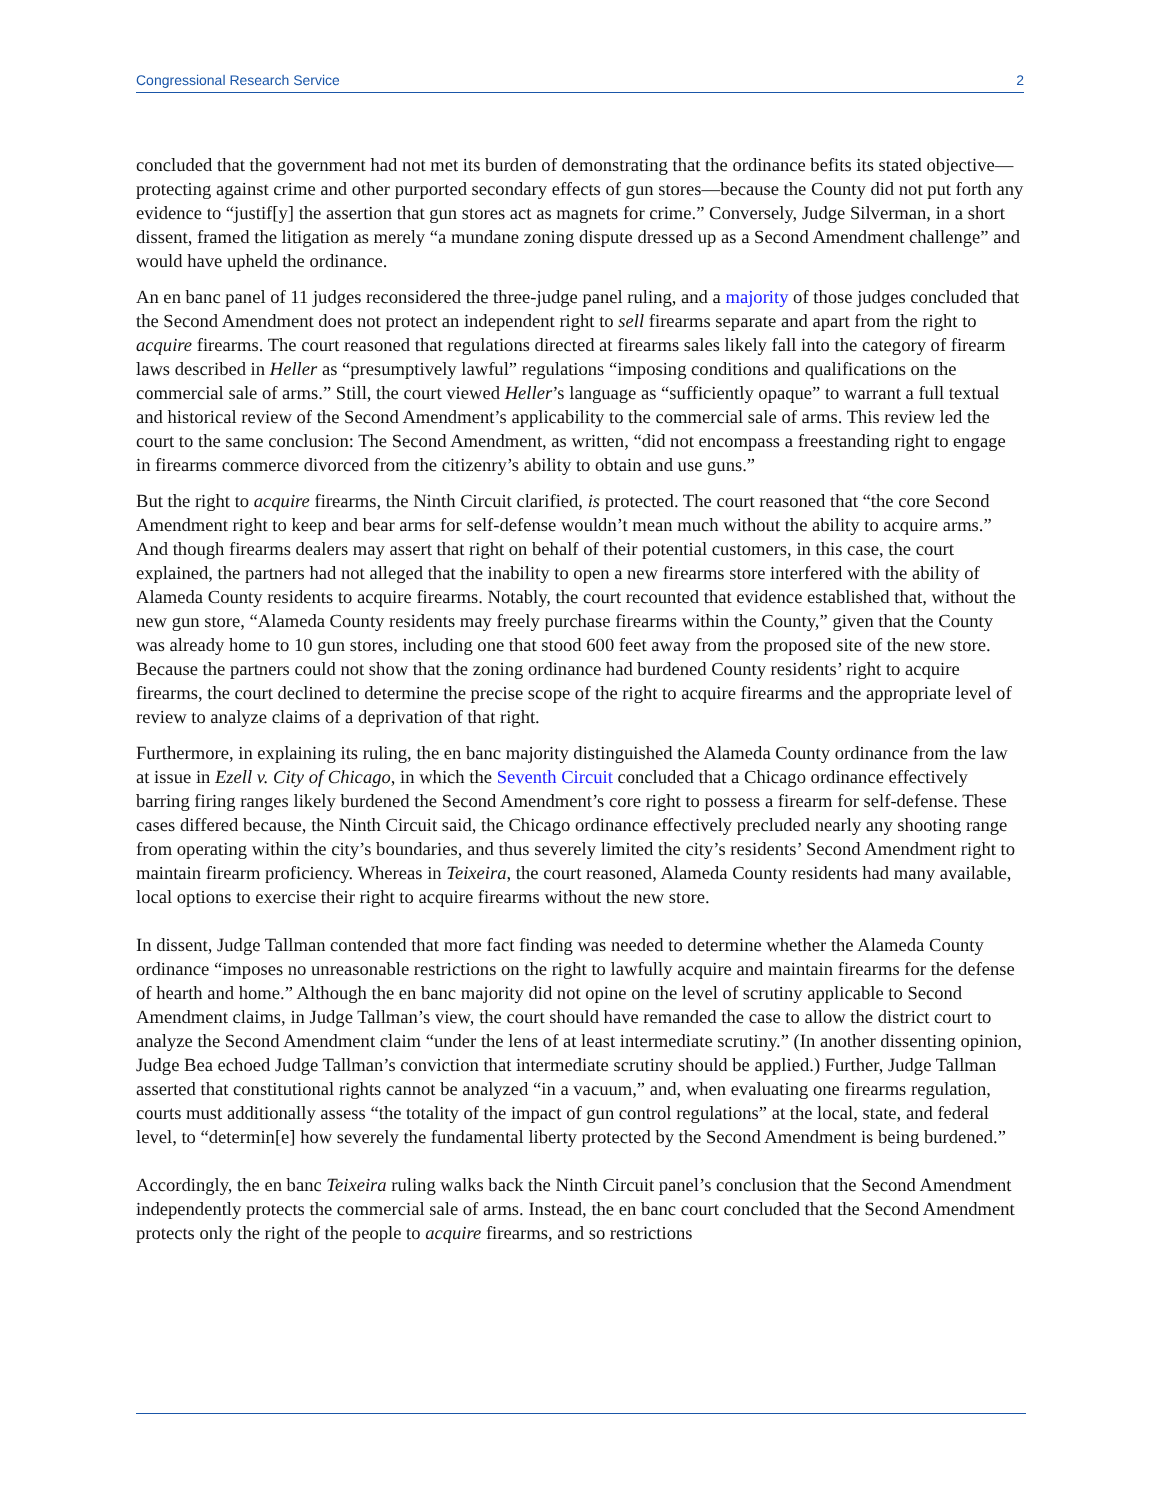Congressional Research Service 2
concluded that the government had not met its burden of demonstrating that the ordinance befits its stated objective—protecting against crime and other purported secondary effects of gun stores—because the County did not put forth any evidence to “justif[y] the assertion that gun stores act as magnets for crime.” Conversely, Judge Silverman, in a short dissent, framed the litigation as merely “a mundane zoning dispute dressed up as a Second Amendment challenge” and would have upheld the ordinance.
An en banc panel of 11 judges reconsidered the three-judge panel ruling, and a majority of those judges concluded that the Second Amendment does not protect an independent right to sell firearms separate and apart from the right to acquire firearms. The court reasoned that regulations directed at firearms sales likely fall into the category of firearm laws described in Heller as “presumptively lawful” regulations “imposing conditions and qualifications on the commercial sale of arms.” Still, the court viewed Heller’s language as “sufficiently opaque” to warrant a full textual and historical review of the Second Amendment’s applicability to the commercial sale of arms. This review led the court to the same conclusion: The Second Amendment, as written, “did not encompass a freestanding right to engage in firearms commerce divorced from the citizenry’s ability to obtain and use guns.”
But the right to acquire firearms, the Ninth Circuit clarified, is protected. The court reasoned that “the core Second Amendment right to keep and bear arms for self-defense wouldn’t mean much without the ability to acquire arms.” And though firearms dealers may assert that right on behalf of their potential customers, in this case, the court explained, the partners had not alleged that the inability to open a new firearms store interfered with the ability of Alameda County residents to acquire firearms. Notably, the court recounted that evidence established that, without the new gun store, “Alameda County residents may freely purchase firearms within the County,” given that the County was already home to 10 gun stores, including one that stood 600 feet away from the proposed site of the new store. Because the partners could not show that the zoning ordinance had burdened County residents’ right to acquire firearms, the court declined to determine the precise scope of the right to acquire firearms and the appropriate level of review to analyze claims of a deprivation of that right.
Furthermore, in explaining its ruling, the en banc majority distinguished the Alameda County ordinance from the law at issue in Ezell v. City of Chicago, in which the Seventh Circuit concluded that a Chicago ordinance effectively barring firing ranges likely burdened the Second Amendment’s core right to possess a firearm for self-defense. These cases differed because, the Ninth Circuit said, the Chicago ordinance effectively precluded nearly any shooting range from operating within the city’s boundaries, and thus severely limited the city’s residents’ Second Amendment right to maintain firearm proficiency. Whereas in Teixeira, the court reasoned, Alameda County residents had many available, local options to exercise their right to acquire firearms without the new store.
In dissent, Judge Tallman contended that more fact finding was needed to determine whether the Alameda County ordinance “imposes no unreasonable restrictions on the right to lawfully acquire and maintain firearms for the defense of hearth and home.” Although the en banc majority did not opine on the level of scrutiny applicable to Second Amendment claims, in Judge Tallman’s view, the court should have remanded the case to allow the district court to analyze the Second Amendment claim “under the lens of at least intermediate scrutiny.” (In another dissenting opinion, Judge Bea echoed Judge Tallman’s conviction that intermediate scrutiny should be applied.) Further, Judge Tallman asserted that constitutional rights cannot be analyzed “in a vacuum,” and, when evaluating one firearms regulation, courts must additionally assess “the totality of the impact of gun control regulations” at the local, state, and federal level, to “determin[e] how severely the fundamental liberty protected by the Second Amendment is being burdened.”
Accordingly, the en banc Teixeira ruling walks back the Ninth Circuit panel’s conclusion that the Second Amendment independently protects the commercial sale of arms. Instead, the en banc court concluded that the Second Amendment protects only the right of the people to acquire firearms, and so restrictions